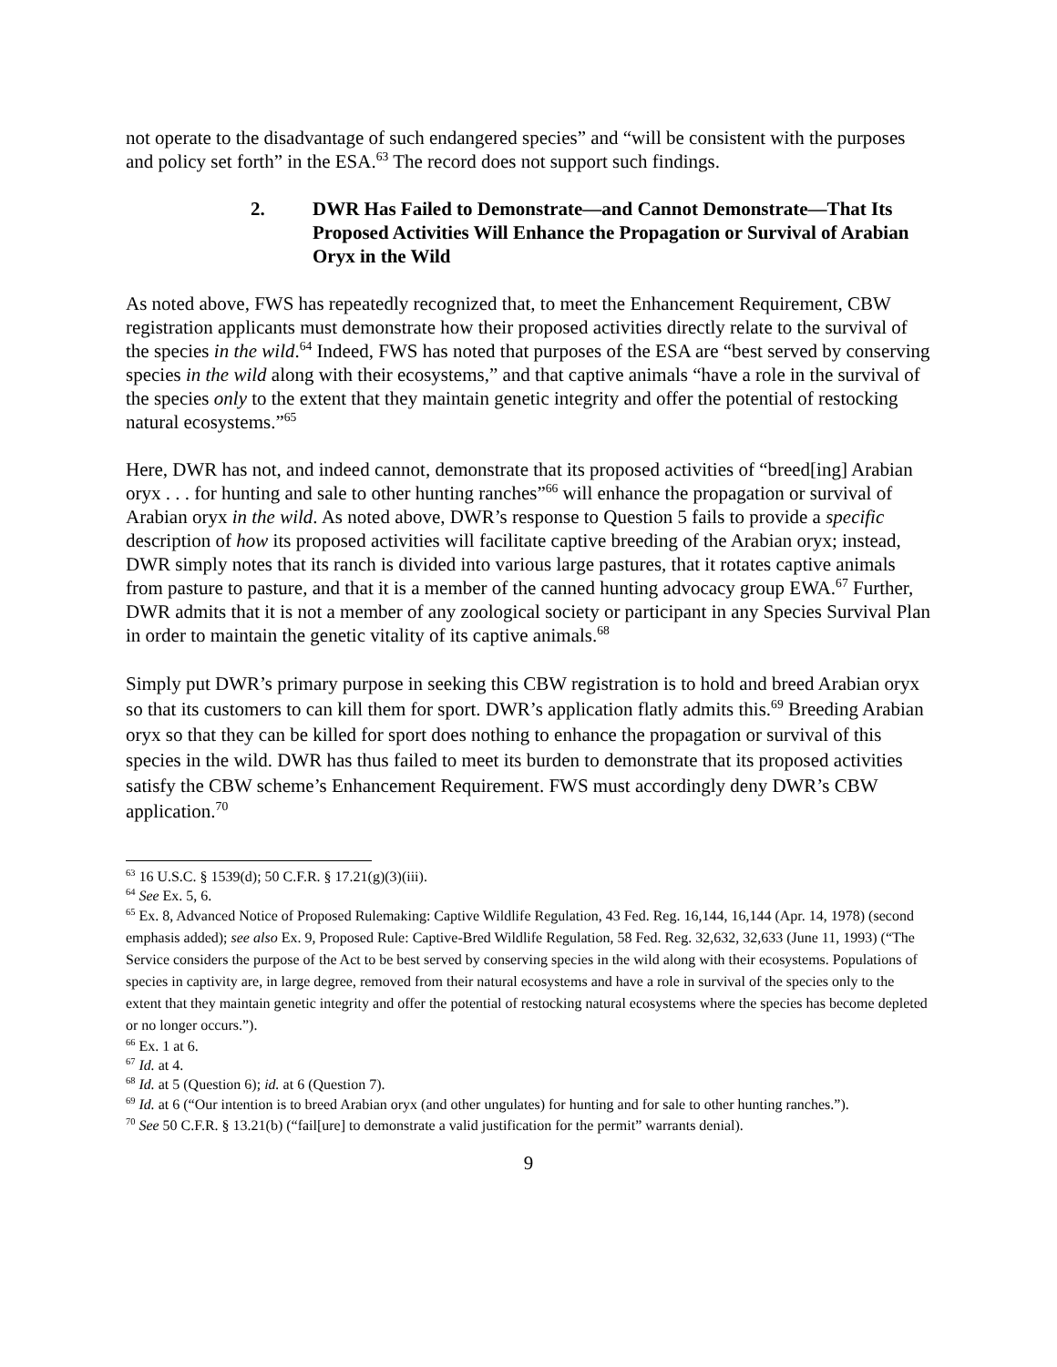not operate to the disadvantage of such endangered species” and “will be consistent with the purposes and policy set forth” in the ESA.<sup>63</sup> The record does not support such findings.
2. DWR Has Failed to Demonstrate—and Cannot Demonstrate—That Its Proposed Activities Will Enhance the Propagation or Survival of Arabian Oryx in the Wild
As noted above, FWS has repeatedly recognized that, to meet the Enhancement Requirement, CBW registration applicants must demonstrate how their proposed activities directly relate to the survival of the species in the wild.<sup>64</sup> Indeed, FWS has noted that purposes of the ESA are “best served by conserving species in the wild along with their ecosystems,” and that captive animals “have a role in the survival of the species only to the extent that they maintain genetic integrity and offer the potential of restocking natural ecosystems.”<sup>65</sup>
Here, DWR has not, and indeed cannot, demonstrate that its proposed activities of “breed[ing] Arabian oryx . . . for hunting and sale to other hunting ranches”<sup>66</sup> will enhance the propagation or survival of Arabian oryx in the wild. As noted above, DWR’s response to Question 5 fails to provide a specific description of how its proposed activities will facilitate captive breeding of the Arabian oryx; instead, DWR simply notes that its ranch is divided into various large pastures, that it rotates captive animals from pasture to pasture, and that it is a member of the canned hunting advocacy group EWA.<sup>67</sup> Further, DWR admits that it is not a member of any zoological society or participant in any Species Survival Plan in order to maintain the genetic vitality of its captive animals.<sup>68</sup>
Simply put DWR’s primary purpose in seeking this CBW registration is to hold and breed Arabian oryx so that its customers to can kill them for sport. DWR’s application flatly admits this.<sup>69</sup> Breeding Arabian oryx so that they can be killed for sport does nothing to enhance the propagation or survival of this species in the wild. DWR has thus failed to meet its burden to demonstrate that its proposed activities satisfy the CBW scheme’s Enhancement Requirement. FWS must accordingly deny DWR’s CBW application.<sup>70</sup>
<sup>63</sup> 16 U.S.C. § 1539(d); 50 C.F.R. § 17.21(g)(3)(iii).
<sup>64</sup> See Ex. 5, 6.
<sup>65</sup> Ex. 8, Advanced Notice of Proposed Rulemaking: Captive Wildlife Regulation, 43 Fed. Reg. 16,144, 16,144 (Apr. 14, 1978) (second emphasis added); see also Ex. 9, Proposed Rule: Captive-Bred Wildlife Regulation, 58 Fed. Reg. 32,632, 32,633 (June 11, 1993) (“The Service considers the purpose of the Act to be best served by conserving species in the wild along with their ecosystems. Populations of species in captivity are, in large degree, removed from their natural ecosystems and have a role in survival of the species only to the extent that they maintain genetic integrity and offer the potential of restocking natural ecosystems where the species has become depleted or no longer occurs.”).
<sup>66</sup> Ex. 1 at 6.
<sup>67</sup> Id. at 4.
<sup>68</sup> Id. at 5 (Question 6); id. at 6 (Question 7).
<sup>69</sup> Id. at 6 (“Our intention is to breed Arabian oryx (and other ungulates) for hunting and for sale to other hunting ranches.”).
<sup>70</sup> See 50 C.F.R. § 13.21(b) (“fail[ure] to demonstrate a valid justification for the permit” warrants denial).
9